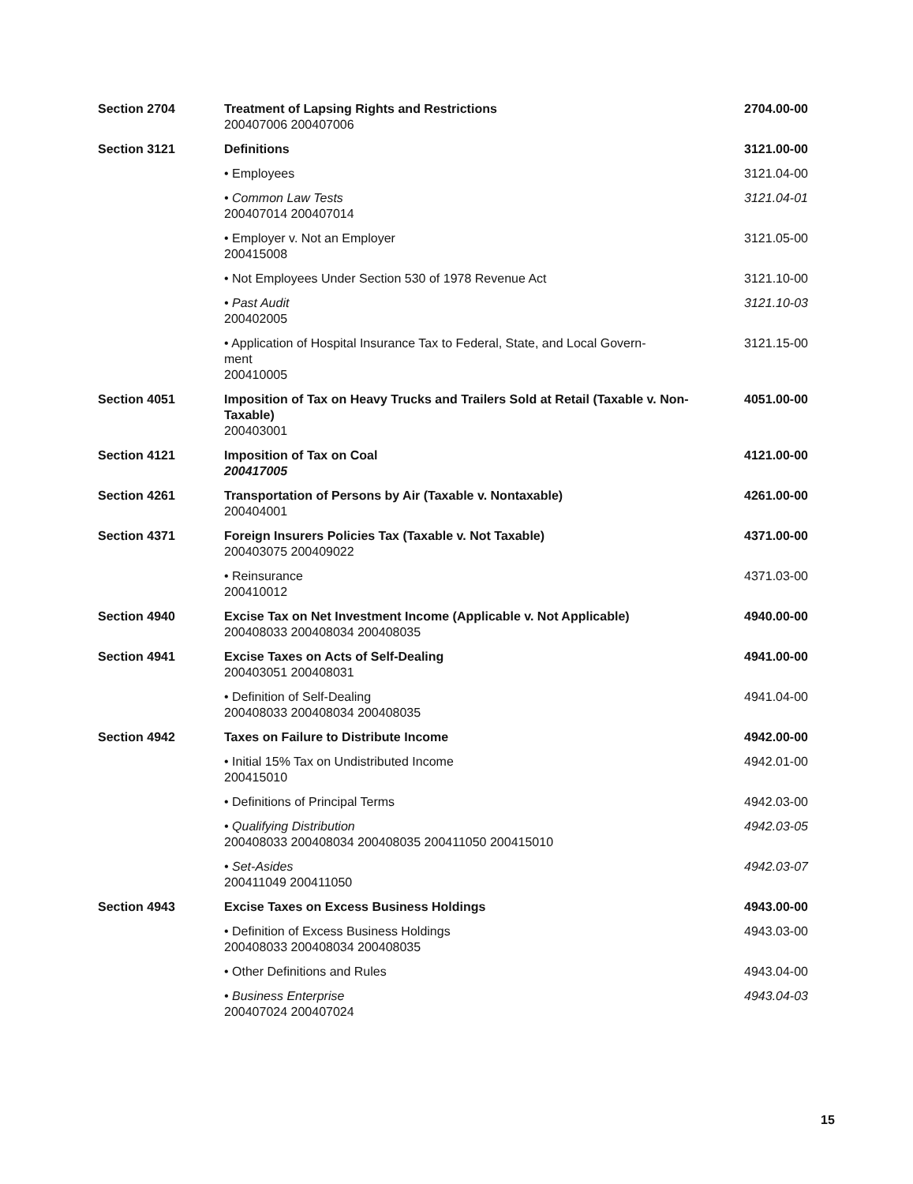| Section 2704 | Treatment of Lapsing Rights and Restrictions 200407006 200407006 | 2704.00-00 |
| Section 3121 | Definitions | 3121.00-00 |
| | • Employees | 3121.04-00 |
| | • Common Law Tests 200407014 200407014 | 3121.04-01 |
| | • Employer v. Not an Employer 200415008 | 3121.05-00 |
| | • Not Employees Under Section 530 of 1978 Revenue Act | 3121.10-00 |
| | • Past Audit 200402005 | 3121.10-03 |
| | • Application of Hospital Insurance Tax to Federal, State, and Local Govern- ment 200410005 | 3121.15-00 |
| Section 4051 | Imposition of Tax on Heavy Trucks and Trailers Sold at Retail (Taxable v. Non-Taxable) 200403001 | 4051.00-00 |
| Section 4121 | Imposition of Tax on Coal 200417005 | 4121.00-00 |
| Section 4261 | Transportation of Persons by Air (Taxable v. Nontaxable) 200404001 | 4261.00-00 |
| Section 4371 | Foreign Insurers Policies Tax (Taxable v. Not Taxable) 200403075 200409022 | 4371.00-00 |
| | • Reinsurance 200410012 | 4371.03-00 |
| Section 4940 | Excise Tax on Net Investment Income (Applicable v. Not Applicable) 200408033 200408034 200408035 | 4940.00-00 |
| Section 4941 | Excise Taxes on Acts of Self-Dealing 200403051 200408031 | 4941.00-00 |
| | • Definition of Self-Dealing 200408033 200408034 200408035 | 4941.04-00 |
| Section 4942 | Taxes on Failure to Distribute Income | 4942.00-00 |
| | • Initial 15% Tax on Undistributed Income 200415010 | 4942.01-00 |
| | • Definitions of Principal Terms | 4942.03-00 |
| | • Qualifying Distribution 200408033 200408034 200408035 200411050 200415010 | 4942.03-05 |
| | • Set-Asides 200411049 200411050 | 4942.03-07 |
| Section 4943 | Excise Taxes on Excess Business Holdings | 4943.00-00 |
| | • Definition of Excess Business Holdings 200408033 200408034 200408035 | 4943.03-00 |
| | • Other Definitions and Rules | 4943.04-00 |
| | • Business Enterprise 200407024 200407024 | 4943.04-03 |
15